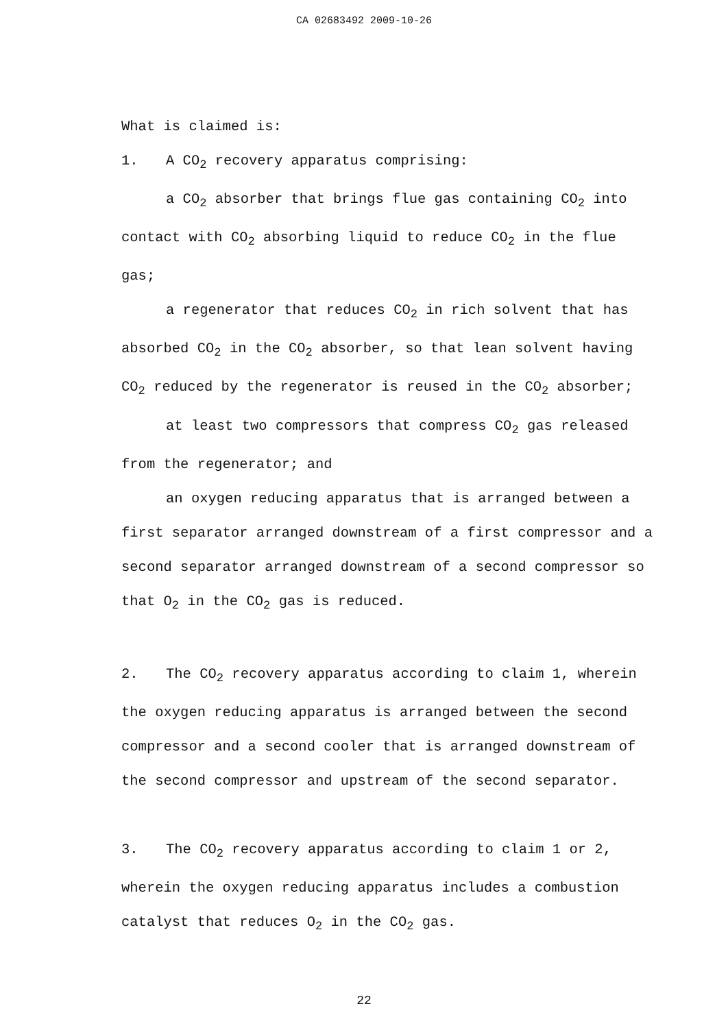CA 02683492 2009-10-26
What is claimed is:
1. A CO<sub>2</sub> recovery apparatus comprising:
a CO<sub>2</sub> absorber that brings flue gas containing CO<sub>2</sub> into contact with CO<sub>2</sub> absorbing liquid to reduce CO<sub>2</sub> in the flue gas;
a regenerator that reduces CO<sub>2</sub> in rich solvent that has absorbed CO<sub>2</sub> in the CO<sub>2</sub> absorber, so that lean solvent having CO<sub>2</sub> reduced by the regenerator is reused in the CO<sub>2</sub> absorber;
at least two compressors that compress CO<sub>2</sub> gas released from the regenerator; and
an oxygen reducing apparatus that is arranged between a first separator arranged downstream of a first compressor and a second separator arranged downstream of a second compressor so that O<sub>2</sub> in the CO<sub>2</sub> gas is reduced.
2. The CO<sub>2</sub> recovery apparatus according to claim 1, wherein the oxygen reducing apparatus is arranged between the second compressor and a second cooler that is arranged downstream of the second compressor and upstream of the second separator.
3. The CO<sub>2</sub> recovery apparatus according to claim 1 or 2, wherein the oxygen reducing apparatus includes a combustion catalyst that reduces O<sub>2</sub> in the CO<sub>2</sub> gas.
22